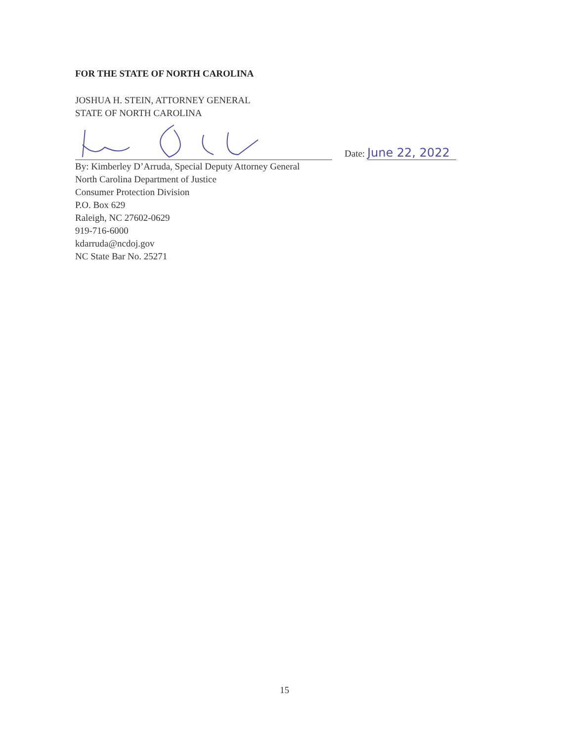FOR THE STATE OF NORTH CAROLINA
JOSHUA H. STEIN, ATTORNEY GENERAL
STATE OF NORTH CAROLINA
Date: June 22, 2022
By: Kimberley D’Arruda, Special Deputy Attorney General
North Carolina Department of Justice
Consumer Protection Division
P.O. Box 629
Raleigh, NC 27602-0629
919-716-6000
kdarruda@ncdoj.gov
NC State Bar No. 25271
15